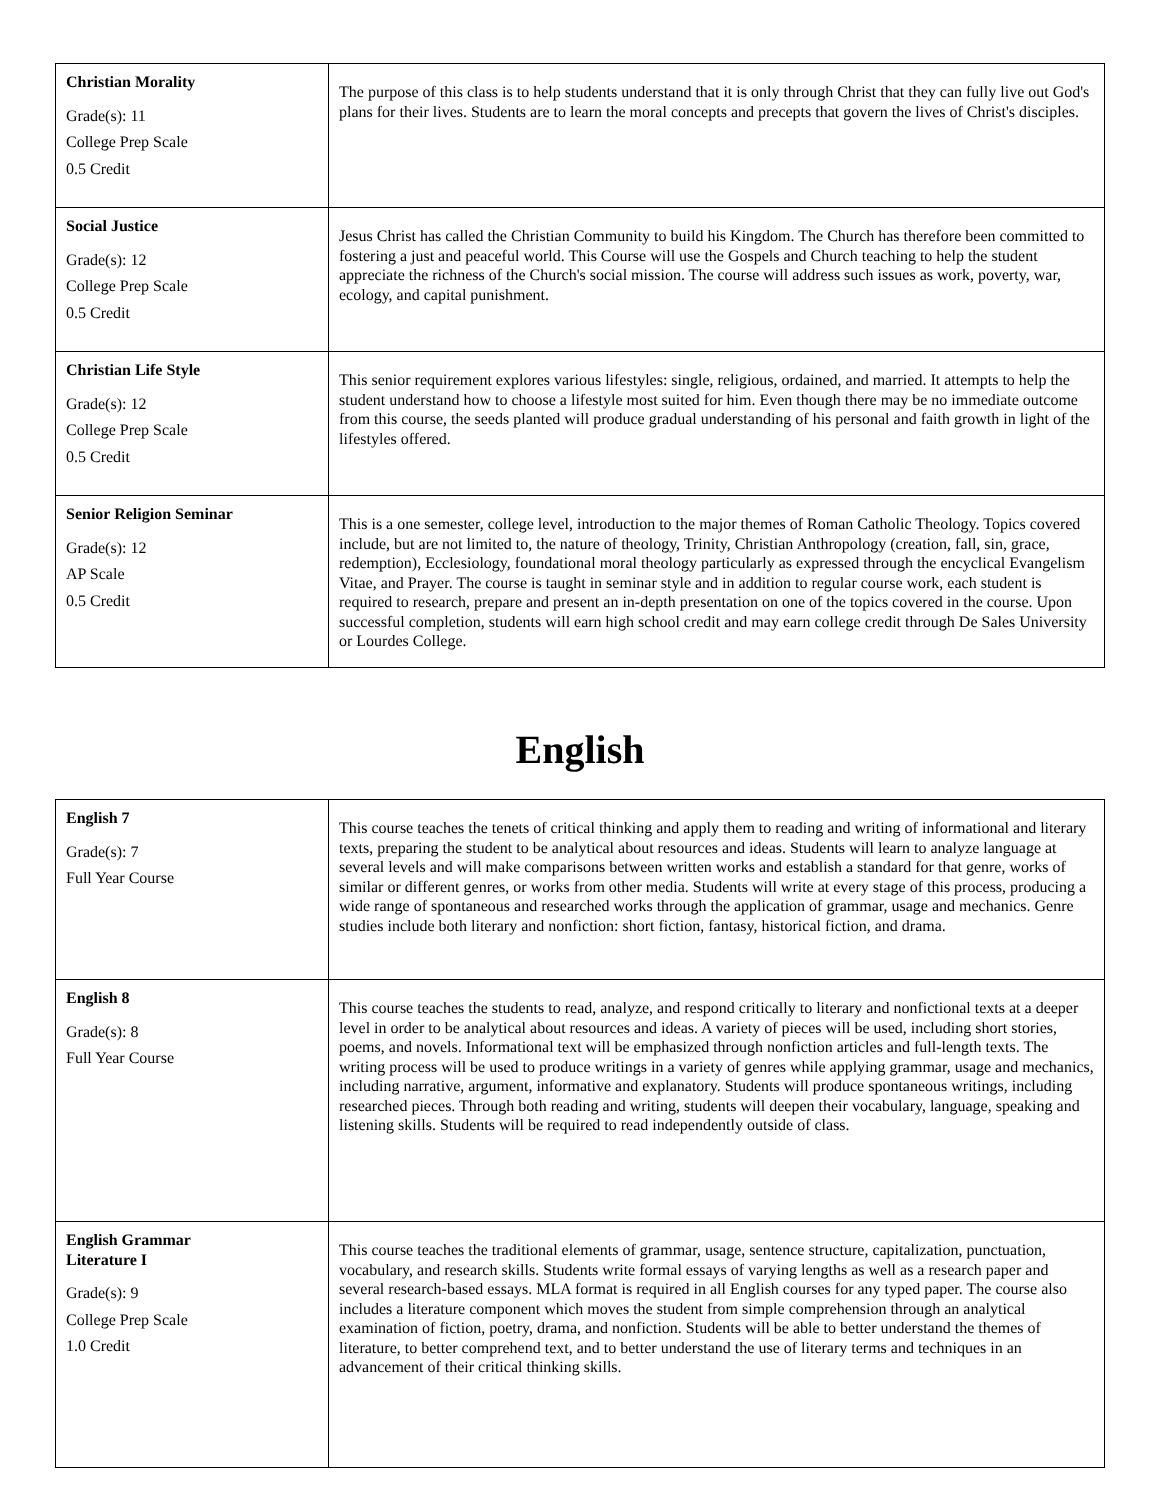| Christian Morality Grade(s): 11 College Prep Scale 0.5 Credit | The purpose of this class is to help students understand that it is only through Christ that they can fully live out God's plans for their lives. Students are to learn the moral concepts and precepts that govern the lives of Christ's disciples. |
| Social Justice Grade(s): 12 College Prep Scale 0.5 Credit | Jesus Christ has called the Christian Community to build his Kingdom. The Church has therefore been committed to fostering a just and peaceful world. This Course will use the Gospels and Church teaching to help the student appreciate the richness of the Church's social mission. The course will address such issues as work, poverty, war, ecology, and capital punishment. |
| Christian Life Style Grade(s): 12 College Prep Scale 0.5 Credit | This senior requirement explores various lifestyles: single, religious, ordained, and married. It attempts to help the student understand how to choose a lifestyle most suited for him. Even though there may be no immediate outcome from this course, the seeds planted will produce gradual understanding of his personal and faith growth in light of the lifestyles offered. |
| Senior Religion Seminar Grade(s): 12 AP Scale 0.5 Credit | This is a one semester, college level, introduction to the major themes of Roman Catholic Theology. Topics covered include, but are not limited to, the nature of theology, Trinity, Christian Anthropology (creation, fall, sin, grace, redemption), Ecclesiology, foundational moral theology particularly as expressed through the encyclical Evangelism Vitae, and Prayer. The course is taught in seminar style and in addition to regular course work, each student is required to research, prepare and present an in-depth presentation on one of the topics covered in the course. Upon successful completion, students will earn high school credit and may earn college credit through De Sales University or Lourdes College. |
English
| English 7 Grade(s): 7 Full Year Course | This course teaches the tenets of critical thinking and apply them to reading and writing of informational and literary texts, preparing the student to be analytical about resources and ideas. Students will learn to analyze language at several levels and will make comparisons between written works and establish a standard for that genre, works of similar or different genres, or works from other media. Students will write at every stage of this process, producing a wide range of spontaneous and researched works through the application of grammar, usage and mechanics. Genre studies include both literary and nonfiction: short fiction, fantasy, historical fiction, and drama. |
| English 8 Grade(s): 8 Full Year Course | This course teaches the students to read, analyze, and respond critically to literary and nonfictional texts at a deeper level in order to be analytical about resources and ideas. A variety of pieces will be used, including short stories, poems, and novels. Informational text will be emphasized through nonfiction articles and full-length texts. The writing process will be used to produce writings in a variety of genres while applying grammar, usage and mechanics, including narrative, argument, informative and explanatory. Students will produce spontaneous writings, including researched pieces. Through both reading and writing, students will deepen their vocabulary, language, speaking and listening skills. Students will be required to read independently outside of class. |
| English Grammar Literature I Grade(s): 9 College Prep Scale 1.0 Credit | This course teaches the traditional elements of grammar, usage, sentence structure, capitalization, punctuation, vocabulary, and research skills. Students write formal essays of varying lengths as well as a research paper and several research-based essays. MLA format is required in all English courses for any typed paper. The course also includes a literature component which moves the student from simple comprehension through an analytical examination of fiction, poetry, drama, and nonfiction. Students will be able to better understand the themes of literature, to better comprehend text, and to better understand the use of literary terms and techniques in an advancement of their critical thinking skills. |